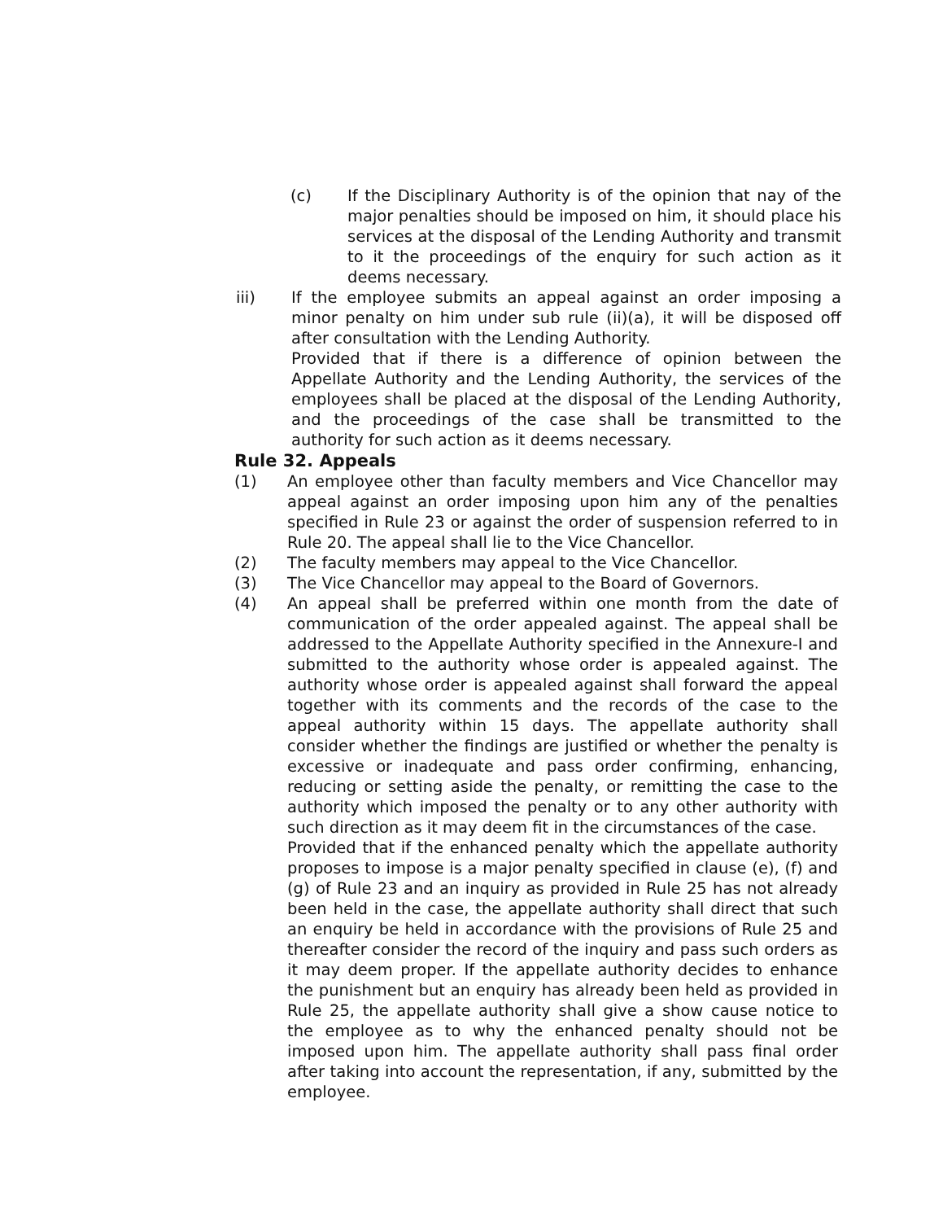(c) If the Disciplinary Authority is of the opinion that nay of the major penalties should be imposed on him, it should place his services at the disposal of the Lending Authority and transmit to it the proceedings of the enquiry for such action as it deems necessary.
iii) If the employee submits an appeal against an order imposing a minor penalty on him under sub rule (ii)(a), it will be disposed off after consultation with the Lending Authority.
Provided that if there is a difference of opinion between the Appellate Authority and the Lending Authority, the services of the employees shall be placed at the disposal of the Lending Authority, and the proceedings of the case shall be transmitted to the authority for such action as it deems necessary.
Rule 32. Appeals
(1) An employee other than faculty members and Vice Chancellor may appeal against an order imposing upon him any of the penalties specified in Rule 23 or against the order of suspension referred to in Rule 20. The appeal shall lie to the Vice Chancellor.
(2) The faculty members may appeal to the Vice Chancellor.
(3) The Vice Chancellor may appeal to the Board of Governors.
(4) An appeal shall be preferred within one month from the date of communication of the order appealed against. The appeal shall be addressed to the Appellate Authority specified in the Annexure-I and submitted to the authority whose order is appealed against. The authority whose order is appealed against shall forward the appeal together with its comments and the records of the case to the appeal authority within 15 days. The appellate authority shall consider whether the findings are justified or whether the penalty is excessive or inadequate and pass order confirming, enhancing, reducing or setting aside the penalty, or remitting the case to the authority which imposed the penalty or to any other authority with such direction as it may deem fit in the circumstances of the case.
Provided that if the enhanced penalty which the appellate authority proposes to impose is a major penalty specified in clause (e), (f) and (g) of Rule 23 and an inquiry as provided in Rule 25 has not already been held in the case, the appellate authority shall direct that such an enquiry be held in accordance with the provisions of Rule 25 and thereafter consider the record of the inquiry and pass such orders as it may deem proper. If the appellate authority decides to enhance the punishment but an enquiry has already been held as provided in Rule 25, the appellate authority shall give a show cause notice to the employee as to why the enhanced penalty should not be imposed upon him. The appellate authority shall pass final order after taking into account the representation, if any, submitted by the employee.